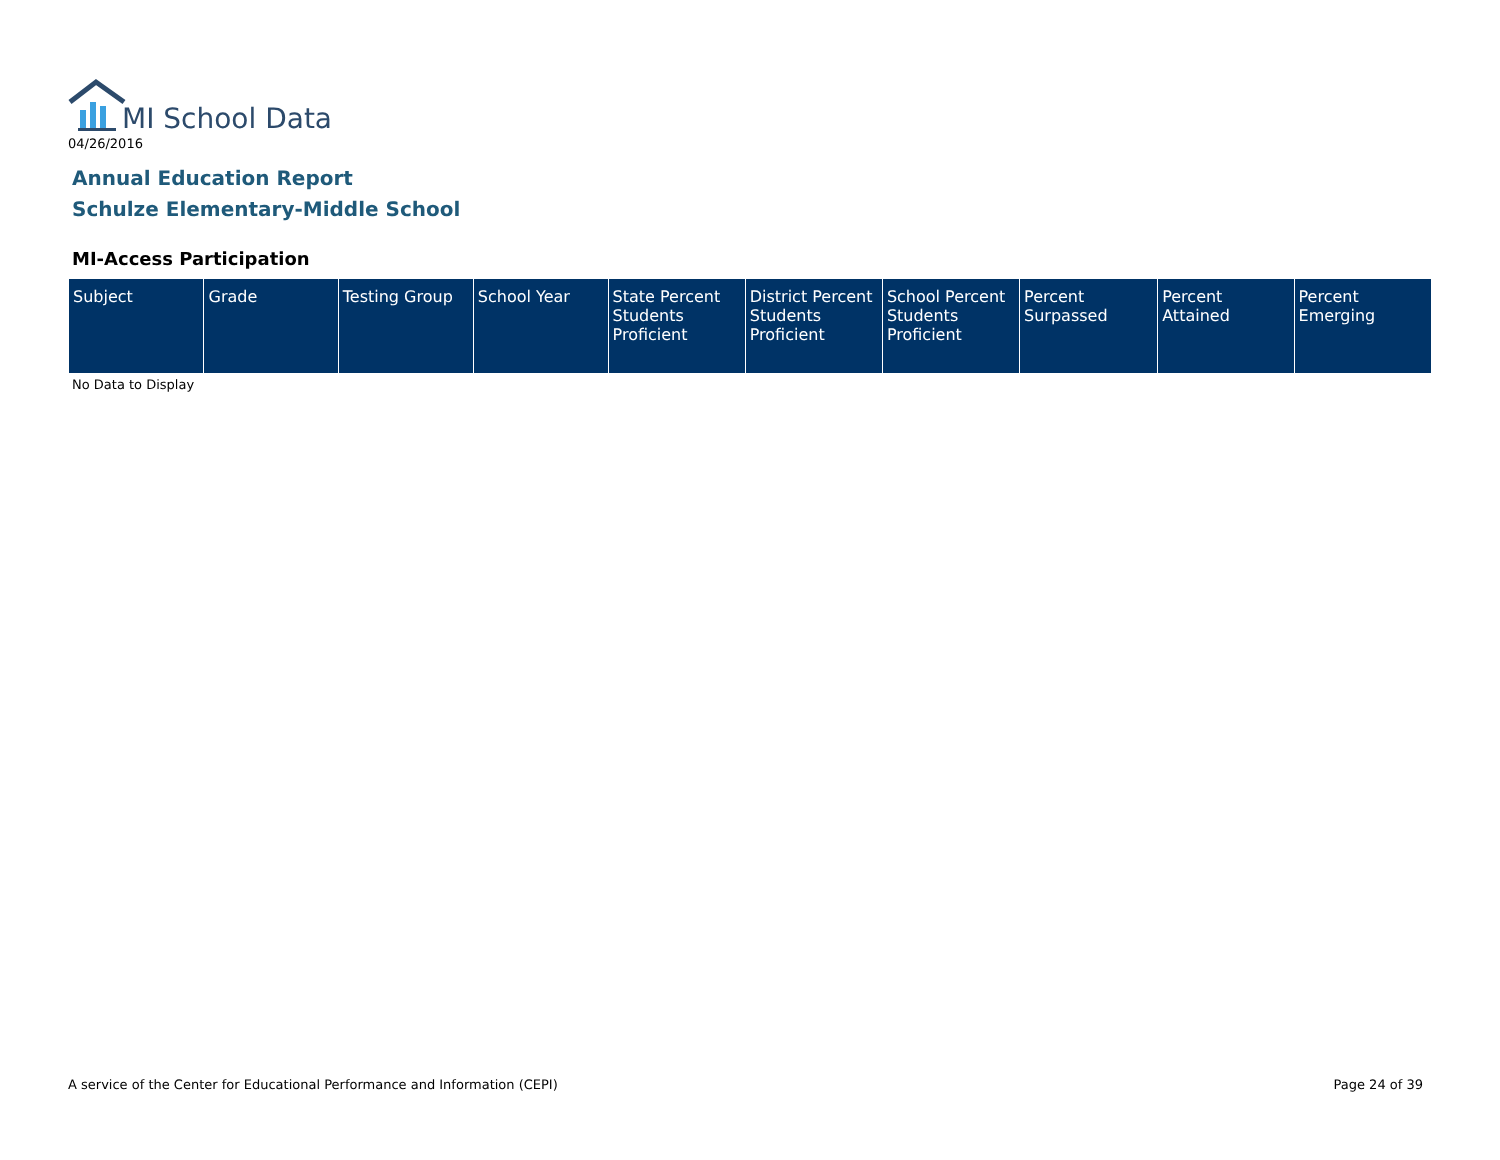MI School Data
04/26/2016
Annual Education Report
Schulze Elementary-Middle School
MI-Access Participation
| Subject | Grade | Testing Group | School Year | State Percent Students Proficient | District Percent Students Proficient | School Percent Students Proficient | Percent Surpassed | Percent Attained | Percent Emerging |
| --- | --- | --- | --- | --- | --- | --- | --- | --- | --- |
No Data to Display
A service of the Center for Educational Performance and Information (CEPI)
Page 24 of 39